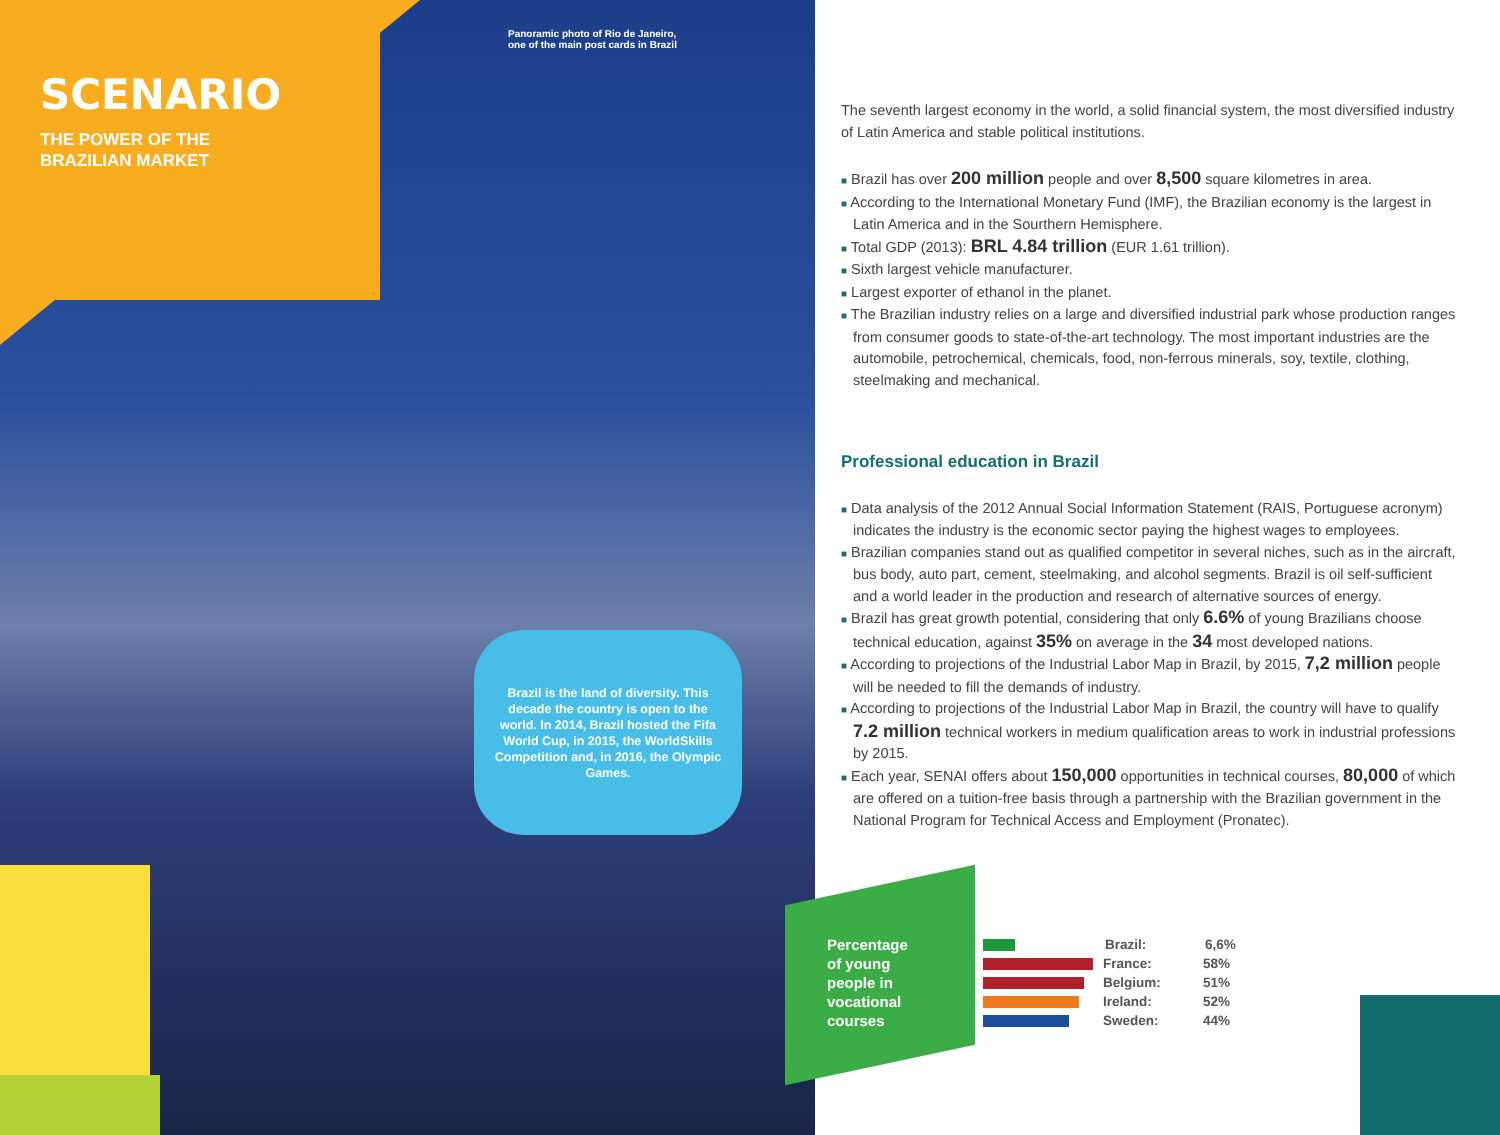SCENARIO
THE POWER OF THE
BRAZILIAN MARKET
Panoramic photo of Rio de Janeiro,
one of the main post cards in Brazil
Brazil is the land of diversity. This decade the country is open to the world. In 2014, Brazil hosted the Fifa World Cup, in 2015, the WorldSkills Competition and, in 2016, the Olympic Games.
The seventh largest economy in the world, a solid financial system, the most diversified industry of Latin America and stable political institutions.
■ Brazil has over 200 million people and over 8,500 square kilometres in area.
■ According to the International Monetary Fund (IMF), the Brazilian economy is the largest in Latin America and in the Sourthern Hemisphere.
■ Total GDP (2013): BRL 4.84 trillion (EUR 1.61 trillion).
■ Sixth largest vehicle manufacturer.
■ Largest exporter of ethanol in the planet.
■ The Brazilian industry relies on a large and diversified industrial park whose production ranges from consumer goods to state-of-the-art technology. The most important industries are the automobile, petrochemical, chemicals, food, non-ferrous minerals, soy, textile, clothing, steelmaking and mechanical.
Professional education in Brazil
■ Data analysis of the 2012 Annual Social Information Statement (RAIS, Portuguese acronym) indicates the industry is the economic sector paying the highest wages to employees.
■ Brazilian companies stand out as qualified competitor in several niches, such as in the aircraft, bus body, auto part, cement, steelmaking, and alcohol segments. Brazil is oil self-sufficient and a world leader in the production and research of alternative sources of energy.
■ Brazil has great growth potential, considering that only 6.6% of young Brazilians choose technical education, against 35% on average in the 34 most developed nations.
■ According to projections of the Industrial Labor Map in Brazil, by 2015, 7,2 million people will be needed to fill the demands of industry.
■ According to projections of the Industrial Labor Map in Brazil, the country will have to qualify 7.2 million technical workers in medium qualification areas to work in industrial professions by 2015.
■ Each year, SENAI offers about 150,000 opportunities in technical courses, 80,000 of which are offered on a tuition-free basis through a partnership with the Brazilian government in the National Program for Technical Access and Employment (Pronatec).
Percentage
of young
people in
vocational
courses
Brazil: 6,6%
France: 58%
Belgium: 51%
Ireland: 52%
Sweden: 44%